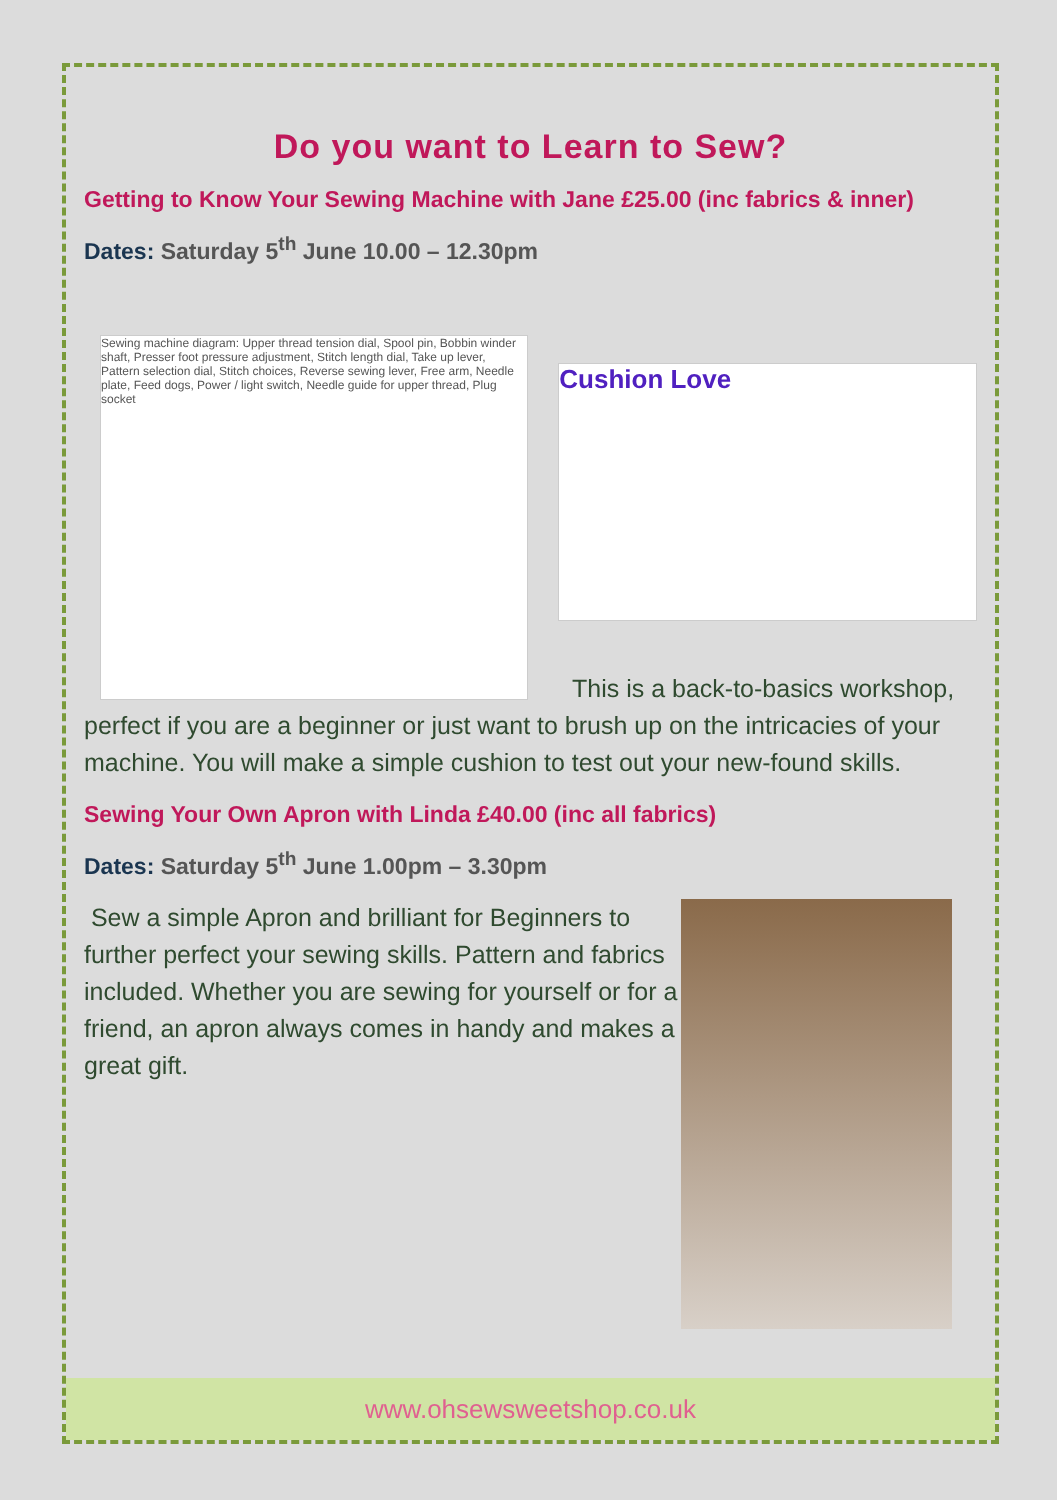Do you want to Learn to Sew?
Getting to Know Your Sewing Machine with Jane £25.00 (inc fabrics & inner)
Dates: Saturday 5<sup>th</sup> June 10.00 – 12.30pm
Sewing machine diagram: Upper thread tension dial, Spool pin, Bobbin winder shaft, Presser foot pressure adjustment, Stitch length dial, Take up lever, Pattern selection dial, Stitch choices, Reverse sewing lever, Free arm, Needle plate, Feed dogs, Power / light switch, Needle guide for upper thread, Plug socket
Cushion Love
This is a back-to-basics workshop, perfect if you are a beginner or just want to brush up on the intricacies of your machine. You will make a simple cushion to test out your new-found skills.
Sewing Your Own Apron with Linda £40.00 (inc all fabrics)
Dates: Saturday 5<sup>th</sup> June 1.00pm – 3.30pm
Sew a simple Apron and brilliant for Beginners to further perfect your sewing skills. Pattern and fabrics included. Whether you are sewing for yourself or for a friend, an apron always comes in handy and makes a great gift.
www.ohsewsweetshop.co.uk